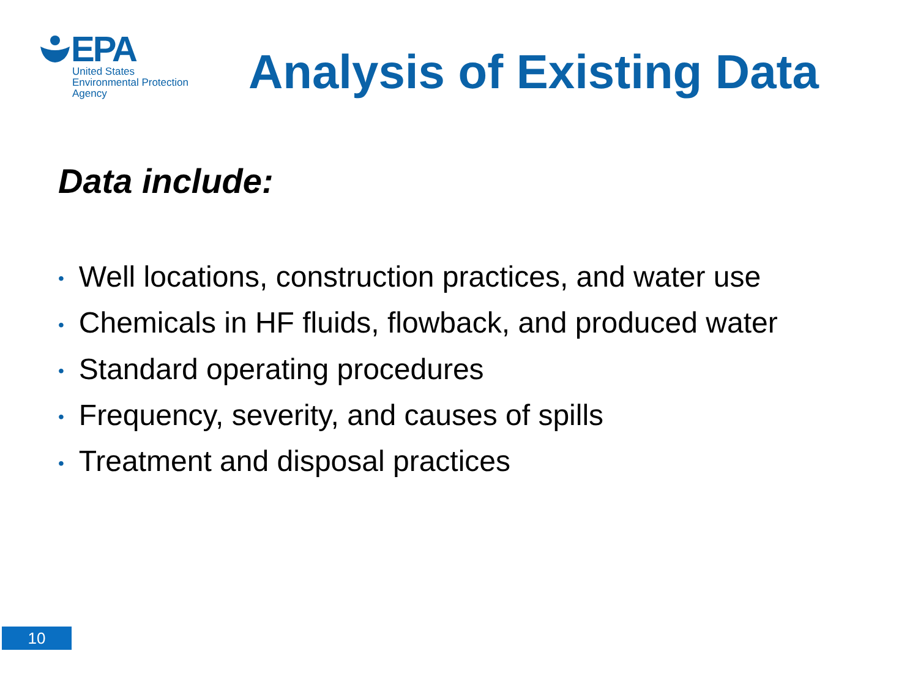EPA
United States
Environmental Protection
Agency
Analysis of Existing Data
Data include:
• Well locations, construction practices, and water use
• Chemicals in HF fluids, flowback, and produced water
• Standard operating procedures
• Frequency, severity, and causes of spills
• Treatment and disposal practices
10